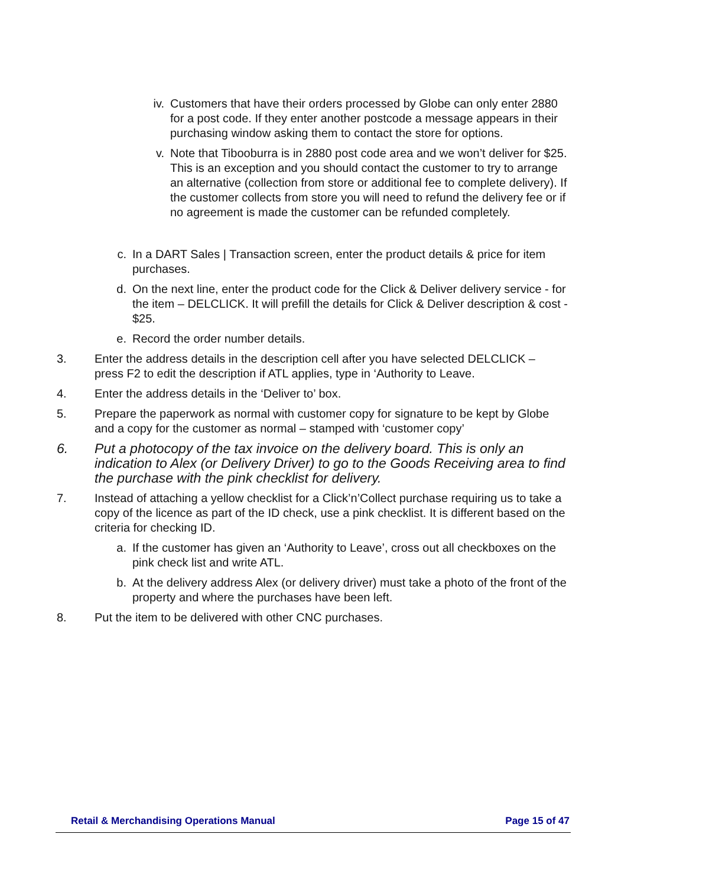iv. Customers that have their orders processed by Globe can only enter 2880 for a post code. If they enter another postcode a message appears in their purchasing window asking them to contact the store for options.
v. Note that Tibooburra is in 2880 post code area and we won’t deliver for $25. This is an exception and you should contact the customer to try to arrange an alternative (collection from store or additional fee to complete delivery). If the customer collects from store you will need to refund the delivery fee or if no agreement is made the customer can be refunded completely.
c. In a DART Sales | Transaction screen, enter the product details & price for item purchases.
d. On the next line, enter the product code for the Click & Deliver delivery service - for the item – DELCLICK. It will prefill the details for Click & Deliver description & cost - $25.
e. Record the order number details.
3. Enter the address details in the description cell after you have selected DELCLICK – press F2 to edit the description if ATL applies, type in ‘Authority to Leave.
4. Enter the address details in the ‘Deliver to’ box.
5. Prepare the paperwork as normal with customer copy for signature to be kept by Globe and a copy for the customer as normal – stamped with ‘customer copy’
6. Put a photocopy of the tax invoice on the delivery board. This is only an indication to Alex (or Delivery Driver) to go to the Goods Receiving area to find the purchase with the pink checklist for delivery.
7. Instead of attaching a yellow checklist for a Click’n’Collect purchase requiring us to take a copy of the licence as part of the ID check, use a pink checklist. It is different based on the criteria for checking ID.
a. If the customer has given an ‘Authority to Leave’, cross out all checkboxes on the pink check list and write ATL.
b. At the delivery address Alex (or delivery driver) must take a photo of the front of the property and where the purchases have been left.
8. Put the item to be delivered with other CNC purchases.
Retail & Merchandising Operations Manual Page 15 of 47